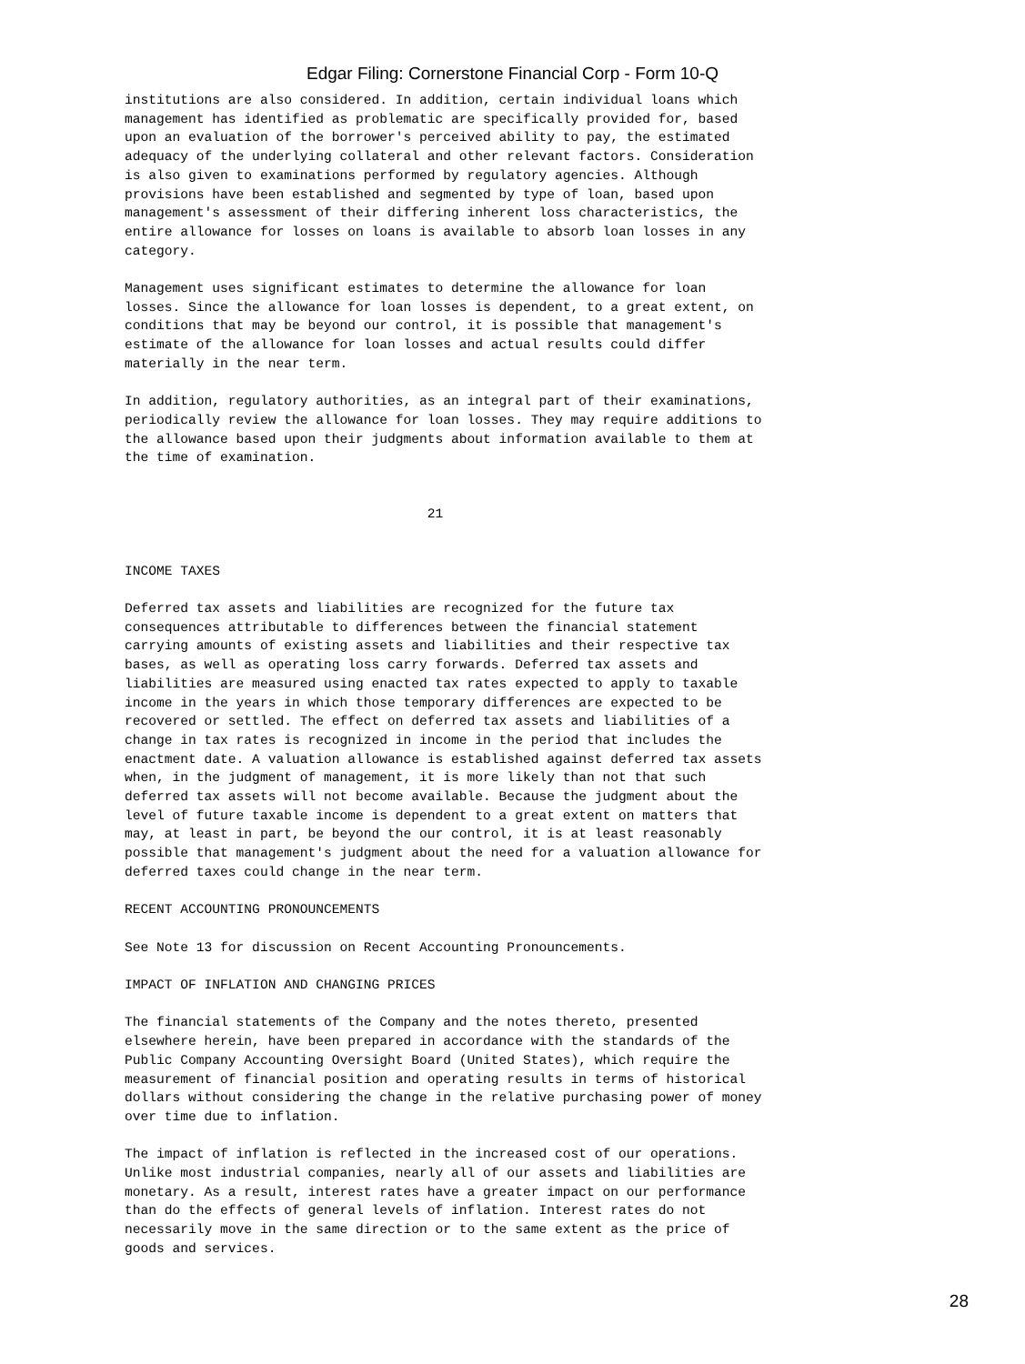Edgar Filing: Cornerstone Financial Corp - Form 10-Q
institutions are also considered. In addition, certain individual loans which
management has identified as problematic are specifically provided for, based
upon an evaluation of the borrower's perceived ability to pay, the estimated
adequacy of the underlying collateral and other relevant factors. Consideration
is also given to examinations performed by regulatory agencies. Although
provisions have been established and segmented by type of loan, based upon
management's assessment of their differing inherent loss characteristics, the
entire allowance for losses on loans is available to absorb loan losses in any
category.

Management uses significant estimates to determine the allowance for loan
losses. Since the allowance for loan losses is dependent, to a great extent, on
conditions that may be beyond our control, it is possible that management's
estimate of the allowance for loan losses and actual results could differ
materially in the near term.

In addition, regulatory authorities, as an integral part of their examinations,
periodically review the allowance for loan losses. They may require additions to
the allowance based upon their judgments about information available to them at
the time of examination.


                                      21


INCOME TAXES

Deferred tax assets and liabilities are recognized for the future tax
consequences attributable to differences between the financial statement
carrying amounts of existing assets and liabilities and their respective tax
bases, as well as operating loss carry forwards. Deferred tax assets and
liabilities are measured using enacted tax rates expected to apply to taxable
income in the years in which those temporary differences are expected to be
recovered or settled. The effect on deferred tax assets and liabilities of a
change in tax rates is recognized in income in the period that includes the
enactment date. A valuation allowance is established against deferred tax assets
when, in the judgment of management, it is more likely than not that such
deferred tax assets will not become available. Because the judgment about the
level of future taxable income is dependent to a great extent on matters that
may, at least in part, be beyond the our control, it is at least reasonably
possible that management's judgment about the need for a valuation allowance for
deferred taxes could change in the near term.

RECENT ACCOUNTING PRONOUNCEMENTS

See Note 13 for discussion on Recent Accounting Pronouncements.

IMPACT OF INFLATION AND CHANGING PRICES

The financial statements of the Company and the notes thereto, presented
elsewhere herein, have been prepared in accordance with the standards of the
Public Company Accounting Oversight Board (United States), which require the
measurement of financial position and operating results in terms of historical
dollars without considering the change in the relative purchasing power of money
over time due to inflation.

The impact of inflation is reflected in the increased cost of our operations.
Unlike most industrial companies, nearly all of our assets and liabilities are
monetary. As a result, interest rates have a greater impact on our performance
than do the effects of general levels of inflation. Interest rates do not
necessarily move in the same direction or to the same extent as the price of
goods and services.
28